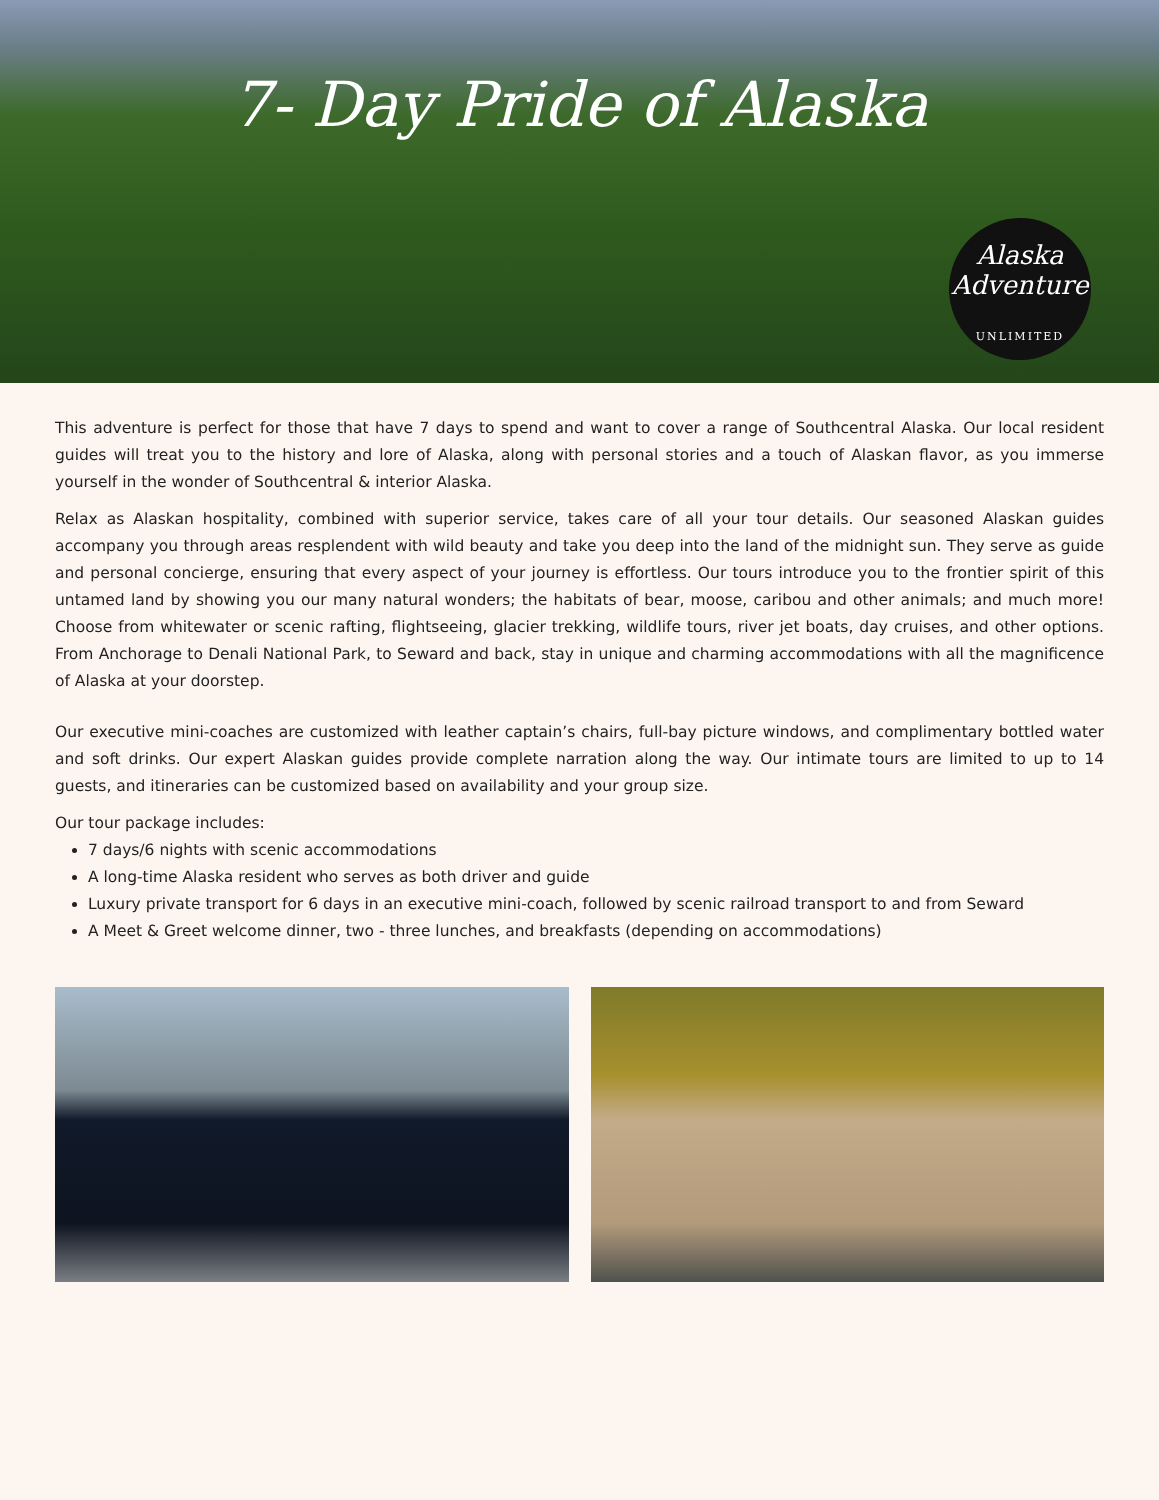7- Day Pride of Alaska
Alaska Adventure
UNLIMITED
This adventure is perfect for those that have 7 days to spend and want to cover a range of Southcentral Alaska. Our local resident guides will treat you to the history and lore of Alaska, along with personal stories and a touch of Alaskan flavor, as you immerse yourself in the wonder of Southcentral & interior Alaska.
Relax as Alaskan hospitality, combined with superior service, takes care of all your tour details. Our seasoned Alaskan guides accompany you through areas resplendent with wild beauty and take you deep into the land of the midnight sun. They serve as guide and personal concierge, ensuring that every aspect of your journey is effortless. Our tours introduce you to the frontier spirit of this untamed land by showing you our many natural wonders; the habitats of bear, moose, caribou and other animals; and much more! Choose from whitewater or scenic rafting, flightseeing, glacier trekking, wildlife tours, river jet boats, day cruises, and other options. From Anchorage to Denali National Park, to Seward and back, stay in unique and charming accommodations with all the magnificence of Alaska at your doorstep.
Our executive mini-coaches are customized with leather captain’s chairs, full-bay picture windows, and complimentary bottled water and soft drinks. Our expert Alaskan guides provide complete narration along the way. Our intimate tours are limited to up to 14 guests, and itineraries can be customized based on availability and your group size.
Our tour package includes:
7 days/6 nights with scenic accommodations
A long-time Alaska resident who serves as both driver and guide
Luxury private transport for 6 days in an executive mini-coach, followed by scenic railroad transport to and from Seward
A Meet & Greet welcome dinner, two - three lunches, and breakfasts (depending on accommodations)